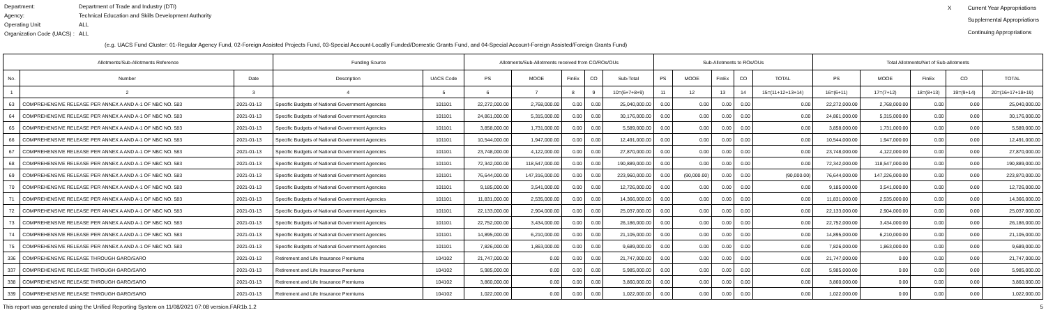| Department: | Department of Trade and Industry (DTI) |
| Agency: | Technical Education and Skills Development Authority |
| Operating Unit: | ALL |
| Organization Code (UACS) : | ALL |
| X | Current Year Appropriations |
| | Supplemental Appropriations |
| | Continuing Appropriations |
(e.g. UACS Fund Cluster: 01-Regular Agency Fund, 02-Foreign Assisted Projects Fund, 03-Special Account-Locally Funded/Domestic Grants Fund, and 04-Special Account-Foreign Assisted/Foreign Grants Fund)
| Allotments/Sub-Allotments Reference | | | Funding Source | | Allotments/Sub-Allotments received from CO/ROs/OUs | | | | | Sub-Allotments to ROs/OUs | | | | | Total Allotments/Net of Sub-allotments | | | | |
| --- | --- | --- | --- | --- | --- | --- | --- | --- | --- | --- | --- | --- | --- | --- | --- | --- | --- | --- | --- |
| No. | Number | Date | Description | UACS Code | PS | MOOE | FinEx | CO | Sub-Total | PS | MOOE | FinEx | CO | TOTAL | PS | MOOE | FinEx | CO | TOTAL |
| 1 | 2 | 3 | 4 | 5 | 6 | 7 | 8 | 9 | 10=(6+7+8+9) | 11 | 12 | 13 | 14 | 15=(11+12+13+14) | 16=(6+11) | 17=(7+12) | 18=(8+13) | 19=(9+14) | 20=(16+17+18+19) |
| 63 | COMPREHENSIVE RELEASE PER ANNEX A AND A-1 OF NBC NO. 583 | 2021-01-13 | Specific Budgets of National Government Agencies | 101101 | 22,272,000.00 | 2,768,000.00 | 0.00 | 0.00 | 25,040,000.00 | 0.00 | 0.00 | 0.00 | 0.00 | 0.00 | 22,272,000.00 | 2,768,000.00 | 0.00 | 0.00 | 25,040,000.00 |
| 64 | COMPREHENSIVE RELEASE PER ANNEX A AND A-1 OF NBC NO. 583 | 2021-01-13 | Specific Budgets of National Government Agencies | 101101 | 24,861,000.00 | 5,315,000.00 | 0.00 | 0.00 | 30,176,000.00 | 0.00 | 0.00 | 0.00 | 0.00 | 0.00 | 24,861,000.00 | 5,315,000.00 | 0.00 | 0.00 | 30,176,000.00 |
| 65 | COMPREHENSIVE RELEASE PER ANNEX A AND A-1 OF NBC NO. 583 | 2021-01-13 | Specific Budgets of National Government Agencies | 101101 | 3,858,000.00 | 1,731,000.00 | 0.00 | 0.00 | 5,589,000.00 | 0.00 | 0.00 | 0.00 | 0.00 | 0.00 | 3,858,000.00 | 1,731,000.00 | 0.00 | 0.00 | 5,589,000.00 |
| 66 | COMPREHENSIVE RELEASE PER ANNEX A AND A-1 OF NBC NO. 583 | 2021-01-13 | Specific Budgets of National Government Agencies | 101101 | 10,544,000.00 | 1,947,000.00 | 0.00 | 0.00 | 12,491,000.00 | 0.00 | 0.00 | 0.00 | 0.00 | 0.00 | 10,544,000.00 | 1,947,000.00 | 0.00 | 0.00 | 12,491,000.00 |
| 67 | COMPREHENSIVE RELEASE PER ANNEX A AND A-1 OF NBC NO. 583 | 2021-01-13 | Specific Budgets of National Government Agencies | 101101 | 23,748,000.00 | 4,122,000.00 | 0.00 | 0.00 | 27,870,000.00 | 0.00 | 0.00 | 0.00 | 0.00 | 0.00 | 23,748,000.00 | 4,122,000.00 | 0.00 | 0.00 | 27,870,000.00 |
| 68 | COMPREHENSIVE RELEASE PER ANNEX A AND A-1 OF NBC NO. 583 | 2021-01-13 | Specific Budgets of National Government Agencies | 101101 | 72,342,000.00 | 118,547,000.00 | 0.00 | 0.00 | 190,889,000.00 | 0.00 | 0.00 | 0.00 | 0.00 | 0.00 | 72,342,000.00 | 118,547,000.00 | 0.00 | 0.00 | 190,889,000.00 |
| 69 | COMPREHENSIVE RELEASE PER ANNEX A AND A-1 OF NBC NO. 583 | 2021-01-13 | Specific Budgets of National Government Agencies | 101101 | 76,644,000.00 | 147,316,000.00 | 0.00 | 0.00 | 223,960,000.00 | 0.00 | (90,000.00) | 0.00 | 0.00 | (90,000.00) | 76,644,000.00 | 147,226,000.00 | 0.00 | 0.00 | 223,870,000.00 |
| 70 | COMPREHENSIVE RELEASE PER ANNEX A AND A-1 OF NBC NO. 583 | 2021-01-13 | Specific Budgets of National Government Agencies | 101101 | 9,185,000.00 | 3,541,000.00 | 0.00 | 0.00 | 12,726,000.00 | 0.00 | 0.00 | 0.00 | 0.00 | 0.00 | 9,185,000.00 | 3,541,000.00 | 0.00 | 0.00 | 12,726,000.00 |
| 71 | COMPREHENSIVE RELEASE PER ANNEX A AND A-1 OF NBC NO. 583 | 2021-01-13 | Specific Budgets of National Government Agencies | 101101 | 11,831,000.00 | 2,535,000.00 | 0.00 | 0.00 | 14,366,000.00 | 0.00 | 0.00 | 0.00 | 0.00 | 0.00 | 11,831,000.00 | 2,535,000.00 | 0.00 | 0.00 | 14,366,000.00 |
| 72 | COMPREHENSIVE RELEASE PER ANNEX A AND A-1 OF NBC NO. 583 | 2021-01-13 | Specific Budgets of National Government Agencies | 101101 | 22,133,000.00 | 2,904,000.00 | 0.00 | 0.00 | 25,037,000.00 | 0.00 | 0.00 | 0.00 | 0.00 | 0.00 | 22,133,000.00 | 2,904,000.00 | 0.00 | 0.00 | 25,037,000.00 |
| 73 | COMPREHENSIVE RELEASE PER ANNEX A AND A-1 OF NBC NO. 583 | 2021-01-13 | Specific Budgets of National Government Agencies | 101101 | 22,752,000.00 | 3,434,000.00 | 0.00 | 0.00 | 26,186,000.00 | 0.00 | 0.00 | 0.00 | 0.00 | 0.00 | 22,752,000.00 | 3,434,000.00 | 0.00 | 0.00 | 26,186,000.00 |
| 74 | COMPREHENSIVE RELEASE PER ANNEX A AND A-1 OF NBC NO. 583 | 2021-01-13 | Specific Budgets of National Government Agencies | 101101 | 14,895,000.00 | 6,210,000.00 | 0.00 | 0.00 | 21,105,000.00 | 0.00 | 0.00 | 0.00 | 0.00 | 0.00 | 14,895,000.00 | 6,210,000.00 | 0.00 | 0.00 | 21,105,000.00 |
| 75 | COMPREHENSIVE RELEASE PER ANNEX A AND A-1 OF NBC NO. 583 | 2021-01-13 | Specific Budgets of National Government Agencies | 101101 | 7,826,000.00 | 1,863,000.00 | 0.00 | 0.00 | 9,689,000.00 | 0.00 | 0.00 | 0.00 | 0.00 | 0.00 | 7,826,000.00 | 1,863,000.00 | 0.00 | 0.00 | 9,689,000.00 |
| 336 | COMPREHENSIVE RELEASE THROUGH GARO/SARO | 2021-01-13 | Retirement and Life Insurance Premiums | 104102 | 21,747,000.00 | 0.00 | 0.00 | 0.00 | 21,747,000.00 | 0.00 | 0.00 | 0.00 | 0.00 | 0.00 | 21,747,000.00 | 0.00 | 0.00 | 0.00 | 21,747,000.00 |
| 337 | COMPREHENSIVE RELEASE THROUGH GARO/SARO | 2021-01-13 | Retirement and Life Insurance Premiums | 104102 | 5,985,000.00 | 0.00 | 0.00 | 0.00 | 5,985,000.00 | 0.00 | 0.00 | 0.00 | 0.00 | 0.00 | 5,985,000.00 | 0.00 | 0.00 | 0.00 | 5,985,000.00 |
| 338 | COMPREHENSIVE RELEASE THROUGH GARO/SARO | 2021-01-13 | Retirement and Life Insurance Premiums | 104102 | 3,860,000.00 | 0.00 | 0.00 | 0.00 | 3,860,000.00 | 0.00 | 0.00 | 0.00 | 0.00 | 0.00 | 3,860,000.00 | 0.00 | 0.00 | 0.00 | 3,860,000.00 |
| 339 | COMPREHENSIVE RELEASE THROUGH GARO/SARO | 2021-01-13 | Retirement and Life Insurance Premiums | 104102 | 1,022,000.00 | 0.00 | 0.00 | 0.00 | 1,022,000.00 | 0.00 | 0.00 | 0.00 | 0.00 | 0.00 | 1,022,000.00 | 0.00 | 0.00 | 0.00 | 1,022,000.00 |
This report was generated using the Unified Reporting System on 11/08/2021 07:08 version.FAR1b.1.2 5